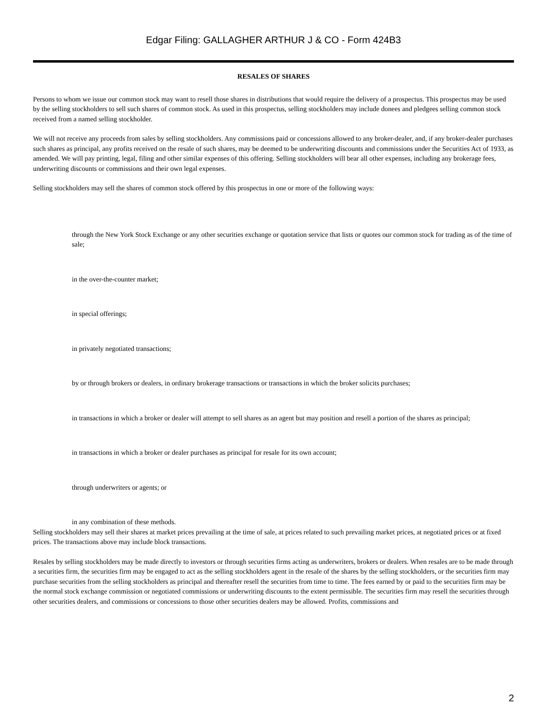Edgar Filing: GALLAGHER ARTHUR J & CO - Form 424B3
RESALES OF SHARES
Persons to whom we issue our common stock may want to resell those shares in distributions that would require the delivery of a prospectus. This prospectus may be used by the selling stockholders to sell such shares of common stock. As used in this prospectus, selling stockholders may include donees and pledgees selling common stock received from a named selling stockholder.
We will not receive any proceeds from sales by selling stockholders. Any commissions paid or concessions allowed to any broker-dealer, and, if any broker-dealer purchases such shares as principal, any profits received on the resale of such shares, may be deemed to be underwriting discounts and commissions under the Securities Act of 1933, as amended. We will pay printing, legal, filing and other similar expenses of this offering. Selling stockholders will bear all other expenses, including any brokerage fees, underwriting discounts or commissions and their own legal expenses.
Selling stockholders may sell the shares of common stock offered by this prospectus in one or more of the following ways:
through the New York Stock Exchange or any other securities exchange or quotation service that lists or quotes our common stock for trading as of the time of sale;
in the over-the-counter market;
in special offerings;
in privately negotiated transactions;
by or through brokers or dealers, in ordinary brokerage transactions or transactions in which the broker solicits purchases;
in transactions in which a broker or dealer will attempt to sell shares as an agent but may position and resell a portion of the shares as principal;
in transactions in which a broker or dealer purchases as principal for resale for its own account;
through underwriters or agents; or
in any combination of these methods.
Selling stockholders may sell their shares at market prices prevailing at the time of sale, at prices related to such prevailing market prices, at negotiated prices or at fixed prices. The transactions above may include block transactions.
Resales by selling stockholders may be made directly to investors or through securities firms acting as underwriters, brokers or dealers. When resales are to be made through a securities firm, the securities firm may be engaged to act as the selling stockholders agent in the resale of the shares by the selling stockholders, or the securities firm may purchase securities from the selling stockholders as principal and thereafter resell the securities from time to time. The fees earned by or paid to the securities firm may be the normal stock exchange commission or negotiated commissions or underwriting discounts to the extent permissible. The securities firm may resell the securities through other securities dealers, and commissions or concessions to those other securities dealers may be allowed. Profits, commissions and
2